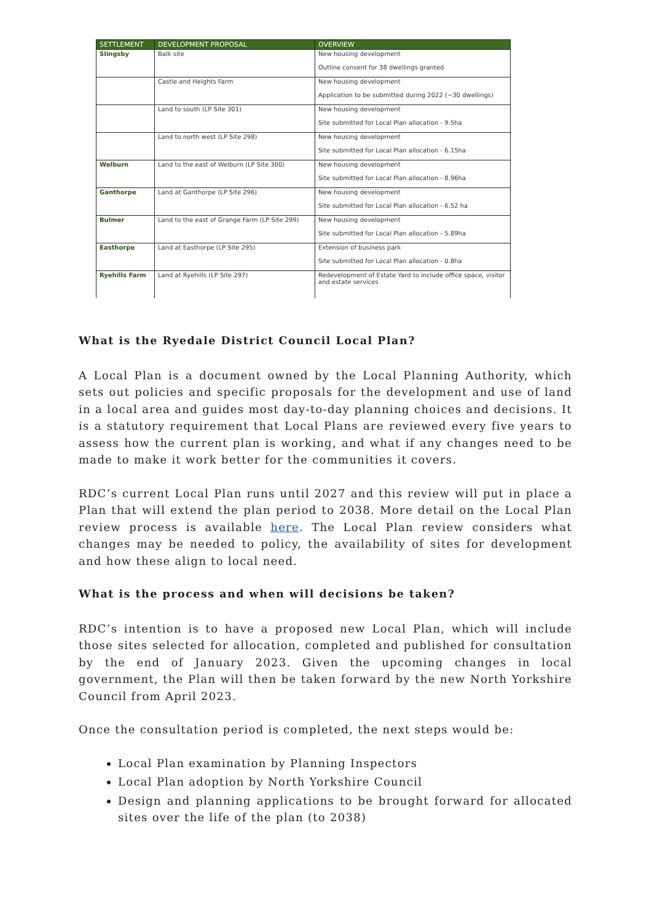| SETTLEMENT | DEVELOPMENT PROPOSAL | OVERVIEW |
| --- | --- | --- |
| Slingsby | Balk site | New housing development Outline consent for 38 dwellings granted |
| | Castle and Heights Farm | New housing development Application to be submitted during 2022 (~30 dwellings) |
| | Land to south (LP Site 301) | New housing development Site submitted for Local Plan allocation - 9.5ha |
| | Land to north west (LP Site 298) | New housing development Site submitted for Local Plan allocation - 6.15ha |
| Welburn | Land to the east of Welburn (LP Site 300) | New housing development Site submitted for Local Plan allocation - 8.96ha |
| Ganthorpe | Land at Ganthorpe (LP Site 296) | New housing development Site submitted for Local Plan allocation - 6.52 ha |
| Bulmer | Land to the east of Grange Farm (LP Site 299) | New housing development Site submitted for Local Plan allocation - 5.89ha |
| Easthorpe | Land at Easthorpe (LP Site 295) | Extension of business park Site submitted for Local Plan allocation - 0.8ha |
| Ryehills Farm | Land at Ryehills (LP Site 297) | Redevelopment of Estate Yard to include office space, visitor and estate services |
What is the Ryedale District Council Local Plan?
A Local Plan is a document owned by the Local Planning Authority, which sets out policies and specific proposals for the development and use of land in a local area and guides most day-to-day planning choices and decisions. It is a statutory requirement that Local Plans are reviewed every five years to assess how the current plan is working, and what if any changes need to be made to make it work better for the communities it covers.
RDC’s current Local Plan runs until 2027 and this review will put in place a Plan that will extend the plan period to 2038. More detail on the Local Plan review process is available here. The Local Plan review considers what changes may be needed to policy, the availability of sites for development and how these align to local need.
What is the process and when will decisions be taken?
RDC’s intention is to have a proposed new Local Plan, which will include those sites selected for allocation, completed and published for consultation by the end of January 2023. Given the upcoming changes in local government, the Plan will then be taken forward by the new North Yorkshire Council from April 2023.
Once the consultation period is completed, the next steps would be:
Local Plan examination by Planning Inspectors
Local Plan adoption by North Yorkshire Council
Design and planning applications to be brought forward for allocated sites over the life of the plan (to 2038)